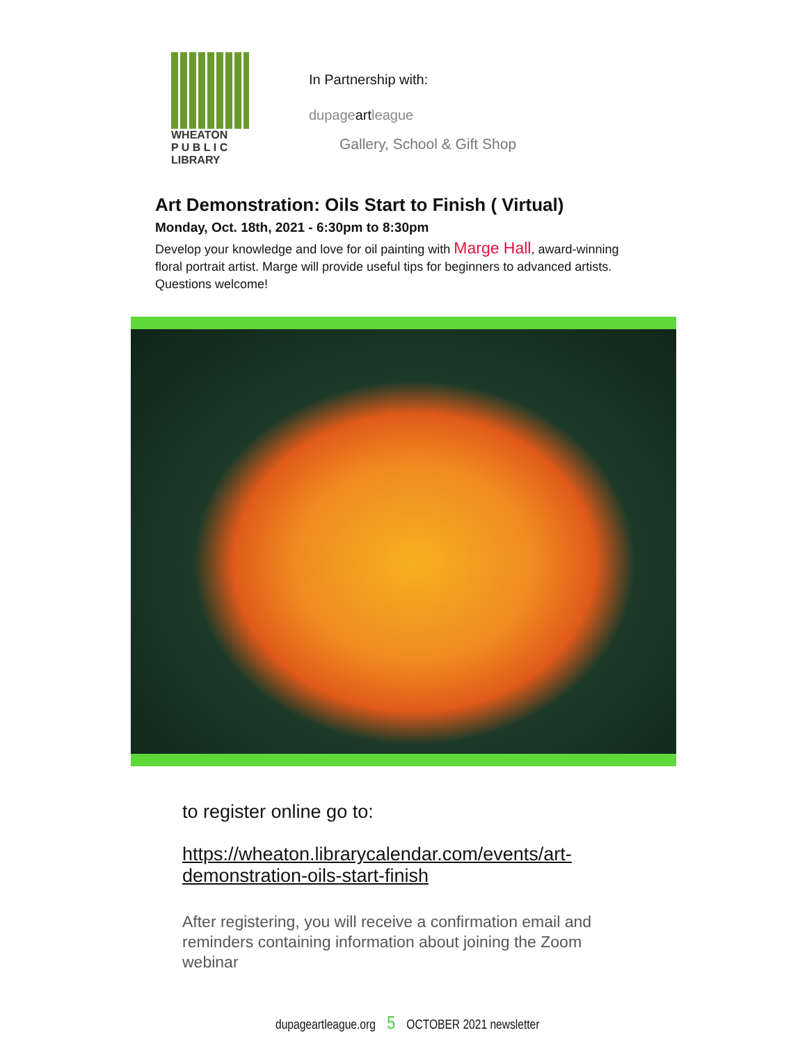WHEATON
P U B L I C
LIBRARY
In Partnership with:
dupageartleague
Gallery, School & Gift Shop
Art Demonstration: Oils Start to Finish ( Virtual)
Monday, Oct. 18th, 2021 - 6:30pm to 8:30pm
Develop your knowledge and love for oil painting with Marge Hall, award-winning floral portrait artist. Marge will provide useful tips for beginners to advanced artists. Questions welcome!
to register online go to:
https://wheaton.librarycalendar.com/events/art-demonstration-oils-start-finish
After registering, you will receive a confirmation email and reminders containing information about joining the Zoom webinar
dupageartleague.org 5 OCTOBER 2021 newsletter